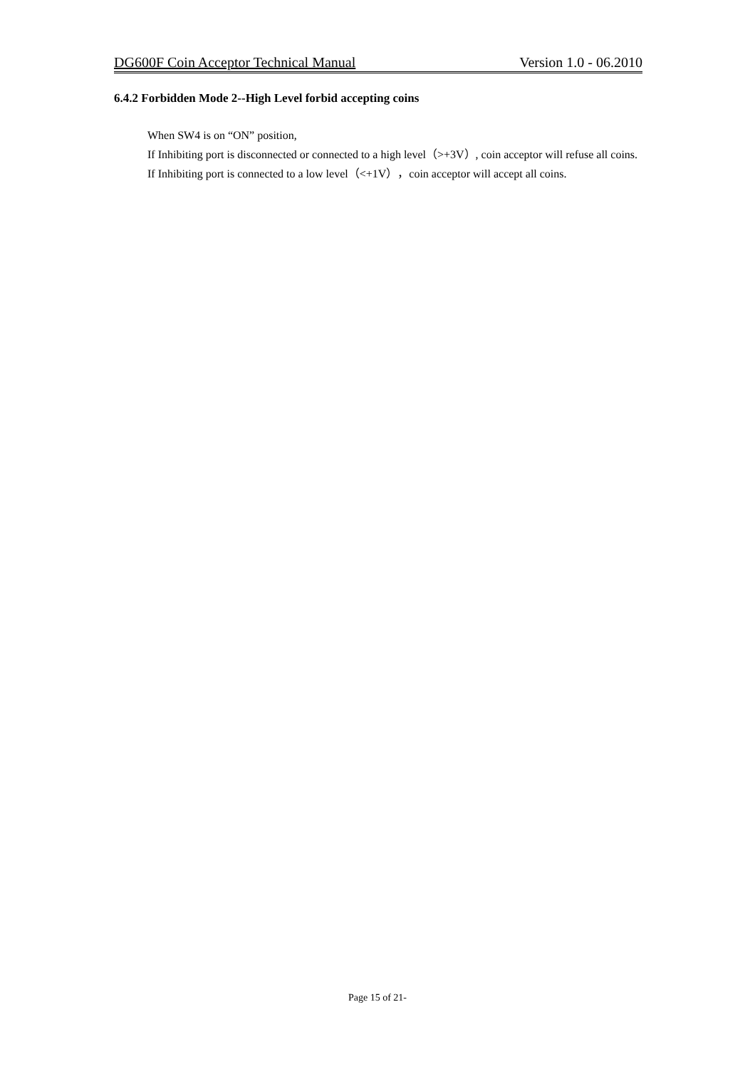DG600F Coin Acceptor Technical Manual Version 1.0 - 06.2010
6.4.2 Forbidden Mode 2--High Level forbid accepting coins
When SW4 is on “ON” position,
If Inhibiting port is disconnected or connected to a high level（>+3V）, coin acceptor will refuse all coins.
If Inhibiting port is connected to a low level（<+1V），coin acceptor will accept all coins.
Page 15 of 21-